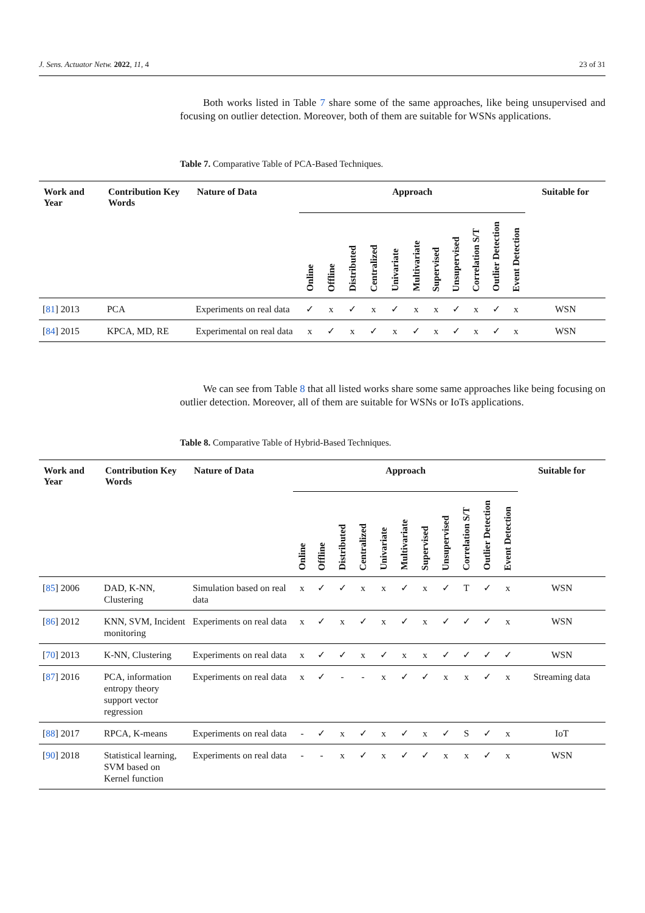J. Sens. Actuator Netw. 2022, 11, 4 23 of 31
Both works listed in Table 7 share some of the same approaches, like being unsupervised and focusing on outlier detection. Moreover, both of them are suitable for WSNs applications.
Table 7. Comparative Table of PCA-Based Techniques.
| Work and Year | Contribution Key Words | Nature of Data | Approach | | | | | | | | | | | Suitable for |
| --- | --- | --- | --- | --- | --- | --- | --- | --- | --- | --- | --- | --- | --- | --- |
| | | | Online | Offline | Distributed | Centralized | Univariate | Multivariate | Supervised | Unsupervised | Correlation S/T | Outlier Detection | Event Detection | |
| [ 81 ] 2013 | PCA | Experiments on real data | ✓ | x | ✓ | x | ✓ | x | x | ✓ | x | ✓ | x | WSN |
| [ 84 ] 2015 | KPCA, MD, RE | Experimental on real data | x | ✓ | x | ✓ | x | ✓ | x | ✓ | x | ✓ | x | WSN |
We can see from Table 8 that all listed works share some same approaches like being focusing on outlier detection. Moreover, all of them are suitable for WSNs or IoTs applications.
Table 8. Comparative Table of Hybrid-Based Techniques.
| Work and Year | Contribution Key Words | Nature of Data | Approach | | | | | | | | | | | Suitable for |
| --- | --- | --- | --- | --- | --- | --- | --- | --- | --- | --- | --- | --- | --- | --- |
| | | | Online | Offline | Distributed | Centralized | Univariate | Multivariate | Supervised | Unsupervised | Correlation S/T | Outlier Detection | Event Detection | |
| [ 85 ] 2006 | DAD, K-NN, Clustering | Simulation based on real data | x | ✓ | ✓ | x | x | ✓ | x | ✓ | T | ✓ | x | WSN |
| [ 86 ] 2012 | KNN, SVM, Incident monitoring | Experiments on real data | x | ✓ | x | ✓ | x | ✓ | x | ✓ | ✓ | ✓ | x | WSN |
| [ 70 ] 2013 | K-NN, Clustering | Experiments on real data | x | ✓ | ✓ | x | ✓ | x | x | ✓ | ✓ | ✓ | ✓ | WSN |
| [ 87 ] 2016 | PCA, information entropy theory support vector regression | Experiments on real data | x | ✓ | - | - | x | ✓ | ✓ | x | x | ✓ | x | Streaming data |
| [ 88 ] 2017 | RPCA, K-means | Experiments on real data | - | ✓ | x | ✓ | x | ✓ | x | ✓ | S | ✓ | x | IoT |
| [ 90 ] 2018 | Statistical learning, SVM based on Kernel function | Experiments on real data | - | - | x | ✓ | x | ✓ | ✓ | x | x | ✓ | x | WSN |